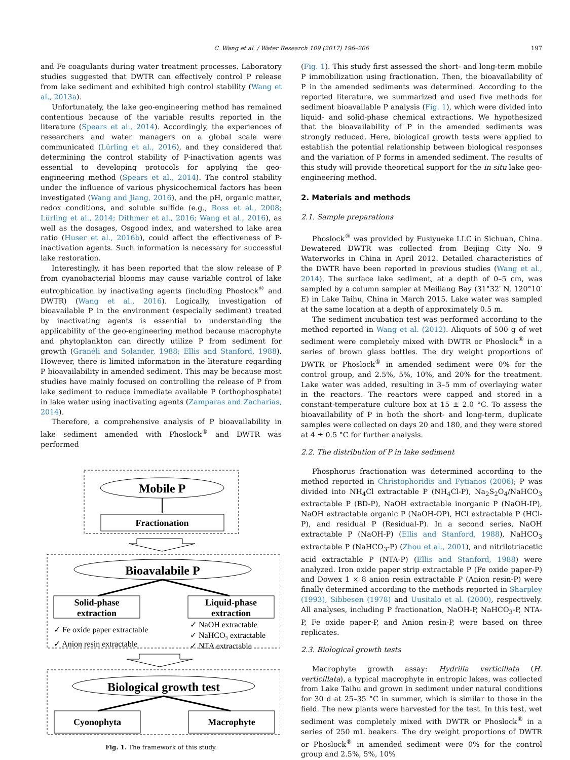C. Wang et al. / Water Research 109 (2017) 196–206 197
and Fe coagulants during water treatment processes. Laboratory studies suggested that DWTR can effectively control P release from lake sediment and exhibited high control stability (Wang et al., 2013a).
Unfortunately, the lake geo-engineering method has remained contentious because of the variable results reported in the literature (Spears et al., 2014). Accordingly, the experiences of researchers and water managers on a global scale were communicated (Lürling et al., 2016), and they considered that determining the control stability of P-inactivation agents was essential to developing protocols for applying the geo-engineering method (Spears et al., 2014). The control stability under the influence of various physicochemical factors has been investigated (Wang and Jiang, 2016), and the pH, organic matter, redox conditions, and soluble sulfide (e.g., Ross et al., 2008; Lürling et al., 2014; Dithmer et al., 2016; Wang et al., 2016), as well as the dosages, Osgood index, and watershed to lake area ratio (Huser et al., 2016b), could affect the effectiveness of P-inactivation agents. Such information is necessary for successful lake restoration.
Interestingly, it has been reported that the slow release of P from cyanobacterial blooms may cause variable control of lake eutrophication by inactivating agents (including Phoslock<sup>®</sup> and DWTR) (Wang et al., 2016). Logically, investigation of bioavailable P in the environment (especially sediment) treated by inactivating agents is essential to understanding the applicability of the geo-engineering method because macrophyte and phytoplankton can directly utilize P from sediment for growth (Granéli and Solander, 1988; Ellis and Stanford, 1988). However, there is limited information in the literature regarding P bioavailability in amended sediment. This may be because most studies have mainly focused on controlling the release of P from lake sediment to reduce immediate available P (orthophosphate) in lake water using inactivating agents (Zamparas and Zacharias, 2014).
Therefore, a comprehensive analysis of P bioavailability in lake sediment amended with Phoslock<sup>®</sup> and DWTR was performed
Mobile P
Fractionation
Bioavalabile P
Solid-phase
extraction
Liquid-phase
extraction
✓ Fe oxide paper extractable
✓ Anion resin extractable
✓ NaOH extractable
✓ NaHCO₃ extractable
✓ NTA extractable
Biological growth test
Cyonophyta
Macrophyte
Fig. 1. The framework of this study.
(Fig. 1). This study first assessed the short- and long-term mobile P immobilization using fractionation. Then, the bioavailability of P in the amended sediments was determined. According to the reported literature, we summarized and used five methods for sediment bioavailable P analysis (Fig. 1), which were divided into liquid- and solid-phase chemical extractions. We hypothesized that the bioavailability of P in the amended sediments was strongly reduced. Here, biological growth tests were applied to establish the potential relationship between biological responses and the variation of P forms in amended sediment. The results of this study will provide theoretical support for the in situ lake geo-engineering method.
2. Materials and methods
2.1. Sample preparations
Phoslock<sup>®</sup> was provided by Fusiyueke LLC in Sichuan, China. Dewatered DWTR was collected from Beijing City No. 9 Waterworks in China in April 2012. Detailed characteristics of the DWTR have been reported in previous studies (Wang et al., 2014). The surface lake sediment, at a depth of 0–5 cm, was sampled by a column sampler at Meiliang Bay (31°32′ N, 120°10′ E) in Lake Taihu, China in March 2015. Lake water was sampled at the same location at a depth of approximately 0.5 m.
The sediment incubation test was performed according to the method reported in Wang et al. (2012). Aliquots of 500 g of wet sediment were completely mixed with DWTR or Phoslock<sup>®</sup> in a series of brown glass bottles. The dry weight proportions of DWTR or Phoslock<sup>®</sup> in amended sediment were 0% for the control group, and 2.5%, 5%, 10%, and 20% for the treatment. Lake water was added, resulting in 3–5 mm of overlaying water in the reactors. The reactors were capped and stored in a constant-temperature culture box at 15 ± 2.0 °C. To assess the bioavailability of P in both the short- and long-term, duplicate samples were collected on days 20 and 180, and they were stored at 4 ± 0.5 °C for further analysis.
2.2. The distribution of P in lake sediment
Phosphorus fractionation was determined according to the method reported in Christophoridis and Fytianos (2006); P was divided into NH<sub>4</sub>Cl extractable P (NH<sub>4</sub>Cl-P), Na<sub>2</sub>S<sub>2</sub>O<sub>4</sub>/NaHCO<sub>3</sub> extractable P (BD-P), NaOH extractable inorganic P (NaOH-IP), NaOH extractable organic P (NaOH-OP), HCl extractable P (HCl-P), and residual P (Residual-P). In a second series, NaOH extractable P (NaOH-P) (Ellis and Stanford, 1988), NaHCO<sub>3</sub> extractable P (NaHCO<sub>3</sub>-P) (Zhou et al., 2001), and nitrilotriacetic acid extractable P (NTA-P) (Ellis and Stanford, 1988) were analyzed. Iron oxide paper strip extractable P (Fe oxide paper-P) and Dowex 1 × 8 anion resin extractable P (Anion resin-P) were finally determined according to the methods reported in Sharpley (1993), Sibbesen (1978) and Uusitalo et al. (2000), respectively. All analyses, including P fractionation, NaOH-P, NaHCO<sub>3</sub>-P, NTA-P, Fe oxide paper-P, and Anion resin-P, were based on three replicates.
2.3. Biological growth tests
Macrophyte growth assay: Hydrilla verticillata (H. verticillata), a typical macrophyte in entropic lakes, was collected from Lake Taihu and grown in sediment under natural conditions for 30 d at 25–35 °C in summer, which is similar to those in the field. The new plants were harvested for the test. In this test, wet sediment was completely mixed with DWTR or Phoslock<sup>®</sup> in a series of 250 mL beakers. The dry weight proportions of DWTR or Phoslock<sup>®</sup> in amended sediment were 0% for the control group and 2.5%, 5%, 10%